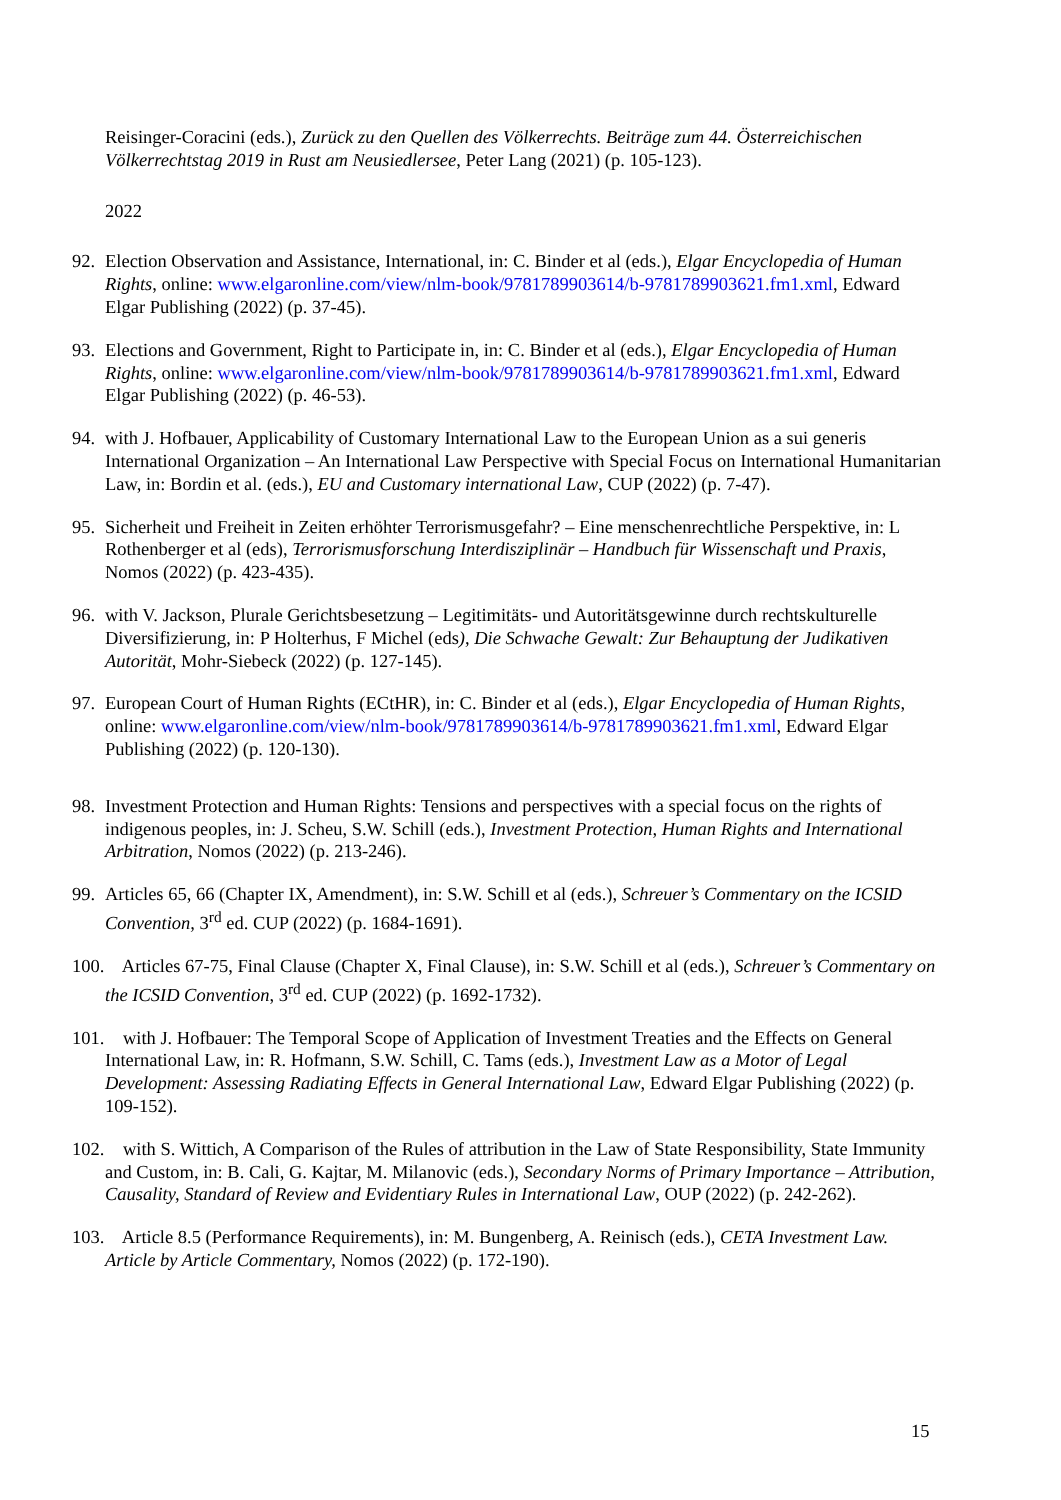Reisinger-Coracini (eds.), Zurück zu den Quellen des Völkerrechts. Beiträge zum 44. Österreichischen Völkerrechtstag 2019 in Rust am Neusiedlersee, Peter Lang (2021) (p. 105-123).
2022
92. Election Observation and Assistance, International, in: C. Binder et al (eds.), Elgar Encyclopedia of Human Rights, online: www.elgaronline.com/view/nlm-book/9781789903614/b-9781789903621.fm1.xml, Edward Elgar Publishing (2022) (p. 37-45).
93. Elections and Government, Right to Participate in, in: C. Binder et al (eds.), Elgar Encyclopedia of Human Rights, online: www.elgaronline.com/view/nlm-book/9781789903614/b-9781789903621.fm1.xml, Edward Elgar Publishing (2022) (p. 46-53).
94. with J. Hofbauer, Applicability of Customary International Law to the European Union as a sui generis International Organization – An International Law Perspective with Special Focus on International Humanitarian Law, in: Bordin et al. (eds.), EU and Customary international Law, CUP (2022) (p. 7-47).
95. Sicherheit und Freiheit in Zeiten erhöhter Terrorismusgefahr? – Eine menschenrechtliche Perspektive, in: L Rothenberger et al (eds), Terrorismusforschung Interdisziplinär – Handbuch für Wissenschaft und Praxis, Nomos (2022) (p. 423-435).
96. with V. Jackson, Plurale Gerichtsbesetzung – Legitimitäts- und Autoritätsgewinne durch rechtskulturelle Diversifizierung, in: P Holterhus, F Michel (eds), Die Schwache Gewalt: Zur Behauptung der Judikativen Autorität, Mohr-Siebeck (2022) (p. 127-145).
97. European Court of Human Rights (ECtHR), in: C. Binder et al (eds.), Elgar Encyclopedia of Human Rights, online: www.elgaronline.com/view/nlm-book/9781789903614/b-9781789903621.fm1.xml, Edward Elgar Publishing (2022) (p. 120-130).
98. Investment Protection and Human Rights: Tensions and perspectives with a special focus on the rights of indigenous peoples, in: J. Scheu, S.W. Schill (eds.), Investment Protection, Human Rights and International Arbitration, Nomos (2022) (p. 213-246).
99. Articles 65, 66 (Chapter IX, Amendment), in: S.W. Schill et al (eds.), Schreuer’s Commentary on the ICSID Convention, 3<sup>rd</sup> ed. CUP (2022) (p. 1684-1691).
100. Articles 67-75, Final Clause (Chapter X, Final Clause), in: S.W. Schill et al (eds.), Schreuer’s Commentary on the ICSID Convention, 3<sup>rd</sup> ed. CUP (2022) (p. 1692-1732).
101. with J. Hofbauer: The Temporal Scope of Application of Investment Treaties and the Effects on General International Law, in: R. Hofmann, S.W. Schill, C. Tams (eds.), Investment Law as a Motor of Legal Development: Assessing Radiating Effects in General International Law, Edward Elgar Publishing (2022) (p. 109-152).
102. with S. Wittich, A Comparison of the Rules of attribution in the Law of State Responsibility, State Immunity and Custom, in: B. Cali, G. Kajtar, M. Milanovic (eds.), Secondary Norms of Primary Importance – Attribution, Causality, Standard of Review and Evidentiary Rules in International Law, OUP (2022) (p. 242-262).
103. Article 8.5 (Performance Requirements), in: M. Bungenberg, A. Reinisch (eds.), CETA Investment Law. Article by Article Commentary, Nomos (2022) (p. 172-190).
15